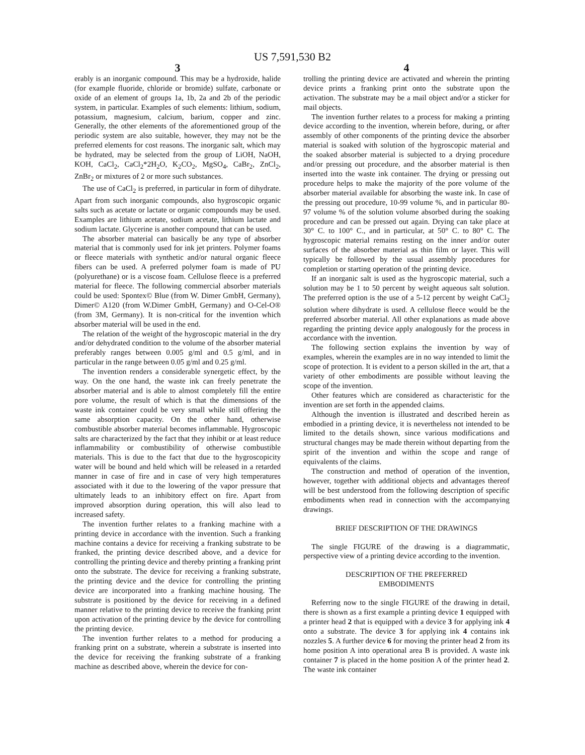US 7,591,530 B2
3
erably is an inorganic compound. This may be a hydroxide, halide (for example fluoride, chloride or bromide) sulfate, carbonate or oxide of an element of groups 1a, 1b, 2a and 2b of the periodic system, in particular. Examples of such elements: lithium, sodium, potassium, magnesium, calcium, barium, copper and zinc. Generally, the other elements of the aforementioned group of the periodic system are also suitable, however, they may not be the preferred elements for cost reasons. The inorganic salt, which may be hydrated, may be selected from the group of LiOH, NaOH, KOH, CaCl<sub>2</sub>, CaCl<sub>2</sub>*2H<sub>2</sub>O, K<sub>2</sub>CO<sub>2</sub>, MgSO<sub>4</sub>, CaBr<sub>2</sub>, ZnCl<sub>2</sub>, ZnBr<sub>2</sub> or mixtures of 2 or more such substances.
The use of CaCl<sub>2</sub> is preferred, in particular in form of dihydrate. Apart from such inorganic compounds, also hygroscopic organic salts such as acetate or lactate or organic compounds may be used. Examples are lithium acetate, sodium acetate, lithium lactate and sodium lactate. Glycerine is another compound that can be used.
The absorber material can basically be any type of absorber material that is commonly used for ink jet printers. Polymer foams or fleece materials with synthetic and/or natural organic fleece fibers can be used. A preferred polymer foam is made of PU (polyurethane) or is a viscose foam. Cellulose fleece is a preferred material for fleece. The following commercial absorber materials could be used: Spontex© Blue (from W. Dimer GmbH, Germany), Dimer© A120 (from W.Dimer GmbH, Germany) and O-Cel-O® (from 3M, Germany). It is non-critical for the invention which absorber material will be used in the end.
The relation of the weight of the hygroscopic material in the dry and/or dehydrated condition to the volume of the absorber material preferably ranges between 0.005 g/ml and 0.5 g/ml, and in particular in the range between 0.05 g/ml and 0.25 g/ml.
The invention renders a considerable synergetic effect, by the way. On the one hand, the waste ink can freely penetrate the absorber material and is able to almost completely fill the entire pore volume, the result of which is that the dimensions of the waste ink container could be very small while still offering the same absorption capacity. On the other hand, otherwise combustible absorber material becomes inflammable. Hygroscopic salts are characterized by the fact that they inhibit or at least reduce inflammability or combustibility of otherwise combustible materials. This is due to the fact that due to the hygroscopicity water will be bound and held which will be released in a retarded manner in case of fire and in case of very high temperatures associated with it due to the lowering of the vapor pressure that ultimately leads to an inhibitory effect on fire. Apart from improved absorption during operation, this will also lead to increased safety.
The invention further relates to a franking machine with a printing device in accordance with the invention. Such a franking machine contains a device for receiving a franking substrate to be franked, the printing device described above, and a device for controlling the printing device and thereby printing a franking print onto the substrate. The device for receiving a franking substrate, the printing device and the device for controlling the printing device are incorporated into a franking machine housing. The substrate is positioned by the device for receiving in a defined manner relative to the printing device to receive the franking print upon activation of the printing device by the device for controlling the printing device.
The invention further relates to a method for producing a franking print on a substrate, wherein a substrate is inserted into the device for receiving the franking substrate of a franking machine as described above, wherein the device for con-
4
trolling the printing device are activated and wherein the printing device prints a franking print onto the substrate upon the activation. The substrate may be a mail object and/or a sticker for mail objects.
The invention further relates to a process for making a printing device according to the invention, wherein before, during, or after assembly of other components of the printing device the absorber material is soaked with solution of the hygroscopic material and the soaked absorber material is subjected to a drying procedure and/or pressing out procedure, and the absorber material is then inserted into the waste ink container. The drying or pressing out procedure helps to make the majority of the pore volume of the absorber material available for absorbing the waste ink. In case of the pressing out procedure, 10-99 volume %, and in particular 80-97 volume % of the solution volume absorbed during the soaking procedure and can be pressed out again. Drying can take place at 30° C. to 100° C., and in particular, at 50° C. to 80° C. The hygroscopic material remains resting on the inner and/or outer surfaces of the absorber material as thin film or layer. This will typically be followed by the usual assembly procedures for completion or starting operation of the printing device.
If an inorganic salt is used as the hygroscopic material, such a solution may be 1 to 50 percent by weight aqueous salt solution. The preferred option is the use of a 5-12 percent by weight CaCl<sub>2</sub> solution where dihydrate is used. A cellulose fleece would be the preferred absorber material. All other explanations as made above regarding the printing device apply analogously for the process in accordance with the invention.
The following section explains the invention by way of examples, wherein the examples are in no way intended to limit the scope of protection. It is evident to a person skilled in the art, that a variety of other embodiments are possible without leaving the scope of the invention.
Other features which are considered as characteristic for the invention are set forth in the appended claims.
Although the invention is illustrated and described herein as embodied in a printing device, it is nevertheless not intended to be limited to the details shown, since various modifications and structural changes may be made therein without departing from the spirit of the invention and within the scope and range of equivalents of the claims.
The construction and method of operation of the invention, however, together with additional objects and advantages thereof will be best understood from the following description of specific embodiments when read in connection with the accompanying drawings.
BRIEF DESCRIPTION OF THE DRAWINGS
The single FIGURE of the drawing is a diagrammatic, perspective view of a printing device according to the invention.
DESCRIPTION OF THE PREFERRED
EMBODIMENTS
Referring now to the single FIGURE of the drawing in detail, there is shown as a first example a printing device 1 equipped with a printer head 2 that is equipped with a device 3 for applying ink 4 onto a substrate. The device 3 for applying ink 4 contains ink nozzles 5. A further device 6 for moving the printer head 2 from its home position A into operational area B is provided. A waste ink container 7 is placed in the home position A of the printer head 2. The waste ink container